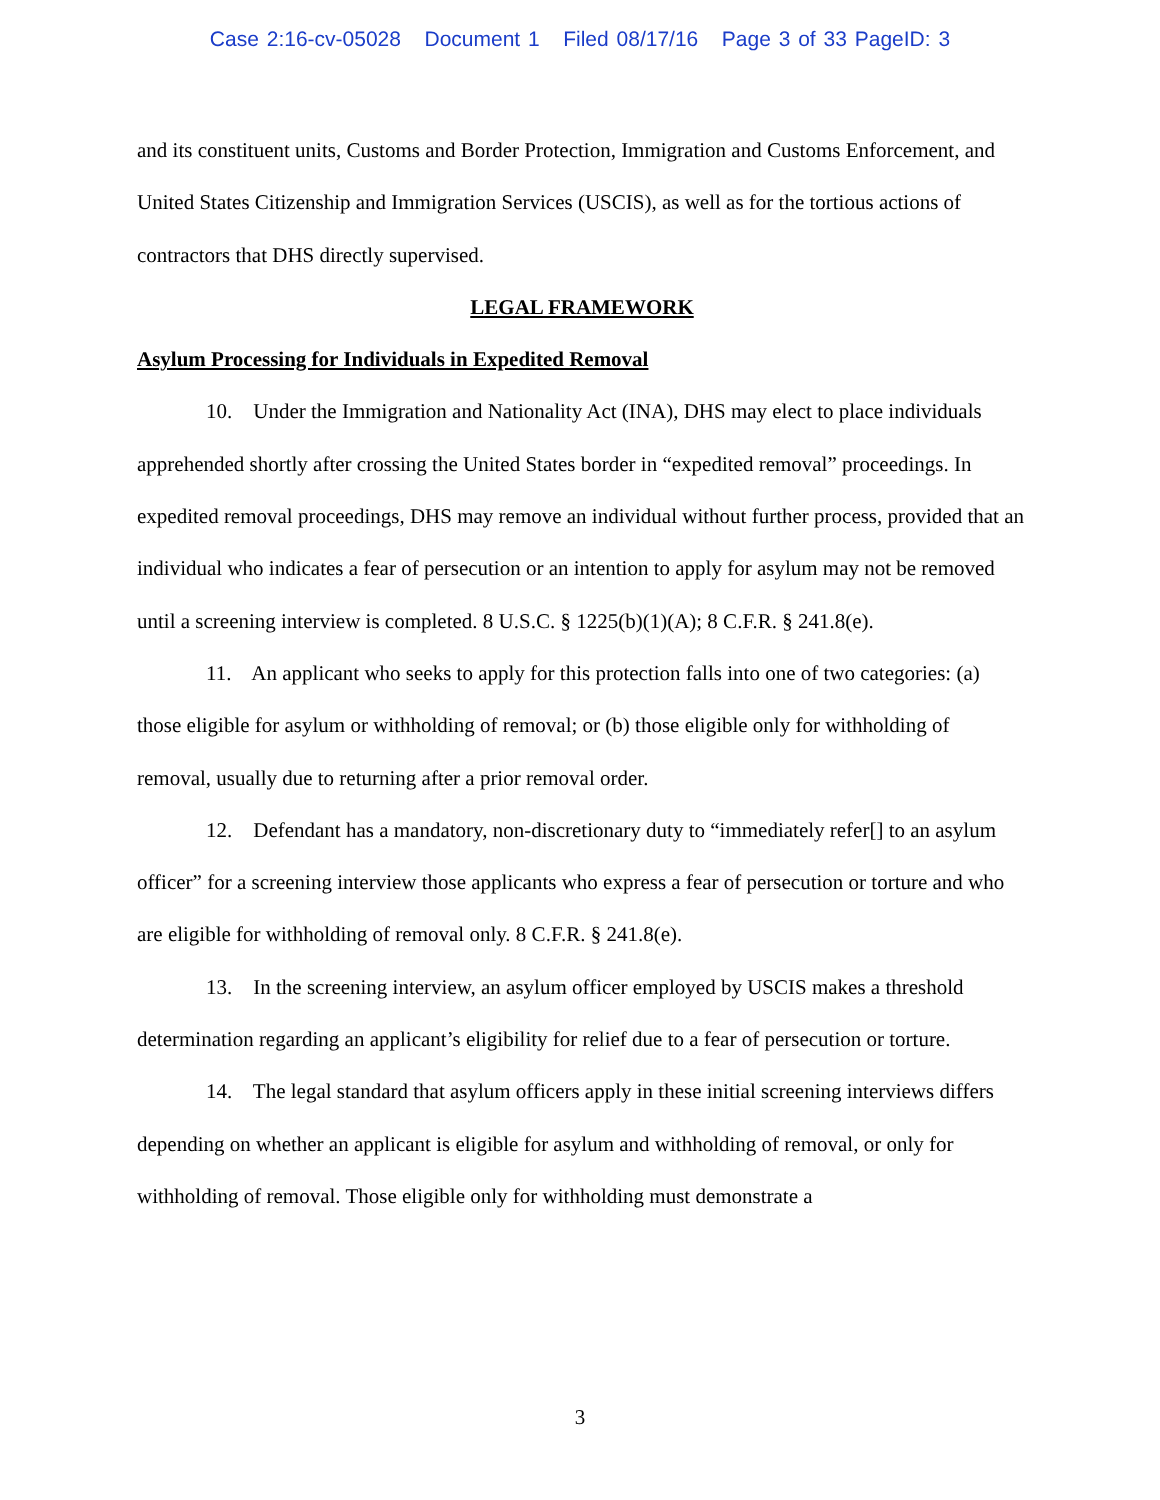Case 2:16-cv-05028 Document 1 Filed 08/17/16 Page 3 of 33 PageID: 3
and its constituent units, Customs and Border Protection, Immigration and Customs Enforcement, and United States Citizenship and Immigration Services (USCIS), as well as for the tortious actions of contractors that DHS directly supervised.
LEGAL FRAMEWORK
Asylum Processing for Individuals in Expedited Removal
10. Under the Immigration and Nationality Act (INA), DHS may elect to place individuals apprehended shortly after crossing the United States border in “expedited removal” proceedings. In expedited removal proceedings, DHS may remove an individual without further process, provided that an individual who indicates a fear of persecution or an intention to apply for asylum may not be removed until a screening interview is completed. 8 U.S.C. § 1225(b)(1)(A); 8 C.F.R. § 241.8(e).
11. An applicant who seeks to apply for this protection falls into one of two categories: (a) those eligible for asylum or withholding of removal; or (b) those eligible only for withholding of removal, usually due to returning after a prior removal order.
12. Defendant has a mandatory, non-discretionary duty to “immediately refer[] to an asylum officer” for a screening interview those applicants who express a fear of persecution or torture and who are eligible for withholding of removal only. 8 C.F.R. § 241.8(e).
13. In the screening interview, an asylum officer employed by USCIS makes a threshold determination regarding an applicant’s eligibility for relief due to a fear of persecution or torture.
14. The legal standard that asylum officers apply in these initial screening interviews differs depending on whether an applicant is eligible for asylum and withholding of removal, or only for withholding of removal. Those eligible only for withholding must demonstrate a
3